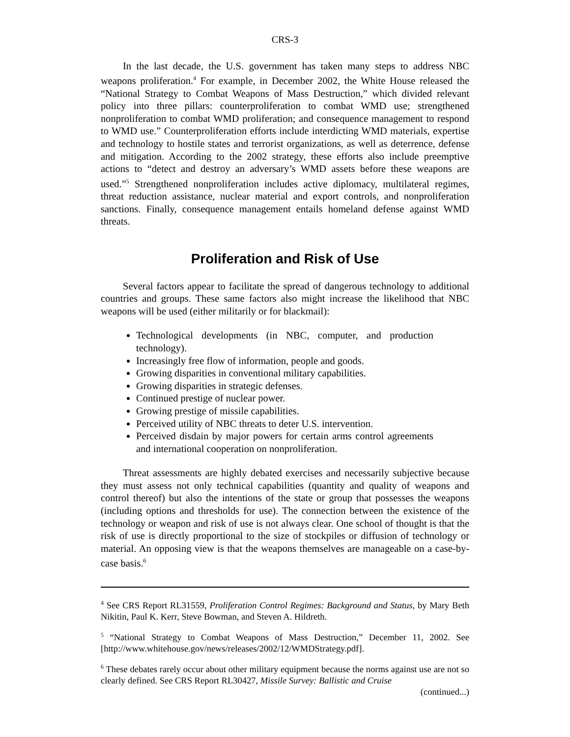CRS-3
In the last decade, the U.S. government has taken many steps to address NBC weapons proliferation.<sup>4</sup> For example, in December 2002, the White House released the “National Strategy to Combat Weapons of Mass Destruction,” which divided relevant policy into three pillars: counterproliferation to combat WMD use; strengthened nonproliferation to combat WMD proliferation; and consequence management to respond to WMD use.” Counterproliferation efforts include interdicting WMD materials, expertise and technology to hostile states and terrorist organizations, as well as deterrence, defense and mitigation. According to the 2002 strategy, these efforts also include preemptive actions to “detect and destroy an adversary’s WMD assets before these weapons are used.”<sup>5</sup> Strengthened nonproliferation includes active diplomacy, multilateral regimes, threat reduction assistance, nuclear material and export controls, and nonproliferation sanctions. Finally, consequence management entails homeland defense against WMD threats.
Proliferation and Risk of Use
Several factors appear to facilitate the spread of dangerous technology to additional countries and groups. These same factors also might increase the likelihood that NBC weapons will be used (either militarily or for blackmail):
Technological developments (in NBC, computer, and production technology).
Increasingly free flow of information, people and goods.
Growing disparities in conventional military capabilities.
Growing disparities in strategic defenses.
Continued prestige of nuclear power.
Growing prestige of missile capabilities.
Perceived utility of NBC threats to deter U.S. intervention.
Perceived disdain by major powers for certain arms control agreements and international cooperation on nonproliferation.
Threat assessments are highly debated exercises and necessarily subjective because they must assess not only technical capabilities (quantity and quality of weapons and control thereof) but also the intentions of the state or group that possesses the weapons (including options and thresholds for use). The connection between the existence of the technology or weapon and risk of use is not always clear. One school of thought is that the risk of use is directly proportional to the size of stockpiles or diffusion of technology or material. An opposing view is that the weapons themselves are manageable on a case-by-case basis.<sup>6</sup>
<sup>4</sup> See CRS Report RL31559, Proliferation Control Regimes: Background and Status, by Mary Beth Nikitin, Paul K. Kerr, Steve Bowman, and Steven A. Hildreth.
<sup>5</sup> “National Strategy to Combat Weapons of Mass Destruction,” December 11, 2002. See [http://www.whitehouse.gov/news/releases/2002/12/WMDStrategy.pdf].
<sup>6</sup> These debates rarely occur about other military equipment because the norms against use are not so clearly defined. See CRS Report RL30427, Missile Survey: Ballistic and Cruise
(continued...)